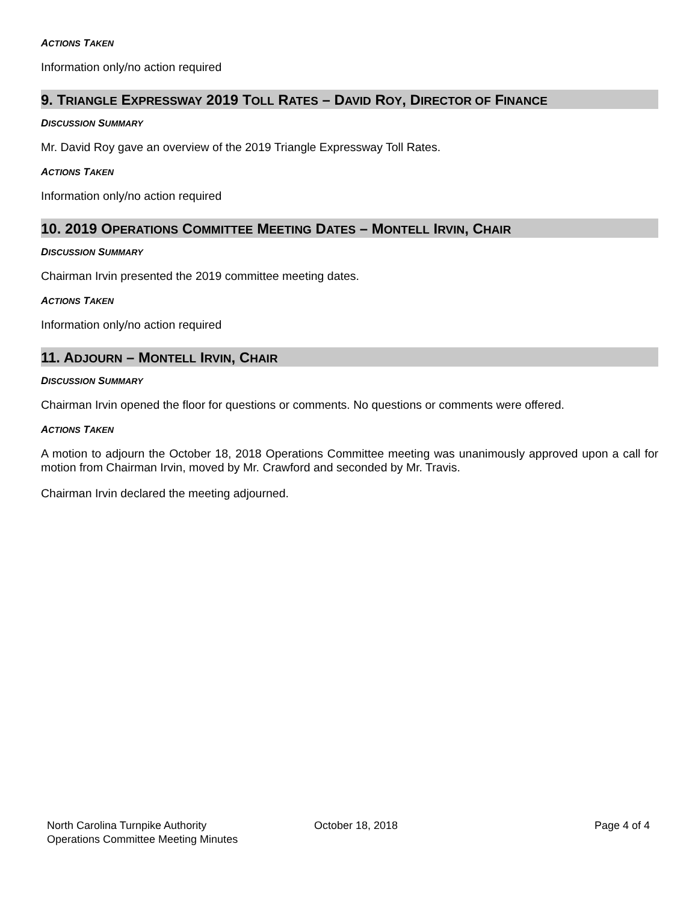ACTIONS TAKEN
Information only/no action required
9. TRIANGLE EXPRESSWAY 2019 TOLL RATES – DAVID ROY, DIRECTOR OF FINANCE
DISCUSSION SUMMARY
Mr. David Roy gave an overview of the 2019 Triangle Expressway Toll Rates.
ACTIONS TAKEN
Information only/no action required
10. 2019 OPERATIONS COMMITTEE MEETING DATES – MONTELL IRVIN, CHAIR
DISCUSSION SUMMARY
Chairman Irvin presented the 2019 committee meeting dates.
ACTIONS TAKEN
Information only/no action required
11. ADJOURN – MONTELL IRVIN, CHAIR
DISCUSSION SUMMARY
Chairman Irvin opened the floor for questions or comments. No questions or comments were offered.
ACTIONS TAKEN
A motion to adjourn the October 18, 2018 Operations Committee meeting was unanimously approved upon a call for motion from Chairman Irvin, moved by Mr. Crawford and seconded by Mr. Travis.
Chairman Irvin declared the meeting adjourned.
North Carolina Turnpike Authority
Operations Committee Meeting Minutes
October 18, 2018 Page 4 of 4